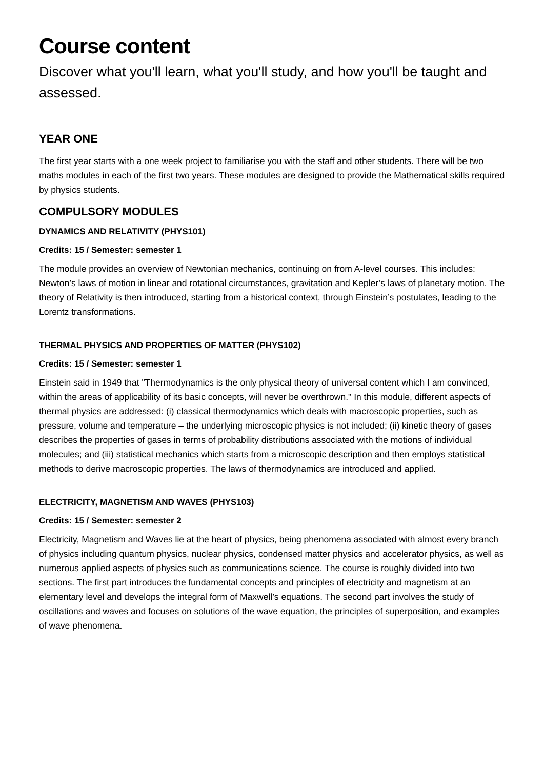Course content
Discover what you'll learn, what you'll study, and how you'll be taught and assessed.
YEAR ONE
The first year starts with a one week project to familiarise you with the staff and other students. There will be two maths modules in each of the first two years. These modules are designed to provide the Mathematical skills required by physics students.
COMPULSORY MODULES
DYNAMICS AND RELATIVITY (PHYS101)
Credits: 15 / Semester: semester 1
The module provides an overview of Newtonian mechanics, continuing on from A-level courses. This includes: Newton’s laws of motion in linear and rotational circumstances, gravitation and Kepler’s laws of planetary motion. The theory of Relativity is then introduced, starting from a historical context, through Einstein’s postulates, leading to the Lorentz transformations.
THERMAL PHYSICS AND PROPERTIES OF MATTER (PHYS102)
Credits: 15 / Semester: semester 1
Einstein said in 1949 that "Thermodynamics is the only physical theory of universal content which I am convinced, within the areas of applicability of its basic concepts, will never be overthrown." In this module, different aspects of thermal physics are addressed: (i) classical thermodynamics which deals with macroscopic properties, such as pressure, volume and temperature – the underlying microscopic physics is not included; (ii) kinetic theory of gases describes the properties of gases in terms of probability distributions associated with the motions of individual molecules; and (iii) statistical mechanics which starts from a microscopic description and then employs statistical methods to derive macroscopic properties. The laws of thermodynamics are introduced and applied.
ELECTRICITY, MAGNETISM AND WAVES (PHYS103)
Credits: 15 / Semester: semester 2
Electricity, Magnetism and Waves lie at the heart of physics, being phenomena associated with almost every branch of physics including quantum physics, nuclear physics, condensed matter physics and accelerator physics, as well as numerous applied aspects of physics such as communications science. The course is roughly divided into two sections. The first part introduces the fundamental concepts and principles of electricity and magnetism at an elementary level and develops the integral form of Maxwell’s equations. The second part involves the study of oscillations and waves and focuses on solutions of the wave equation, the principles of superposition, and examples of wave phenomena.